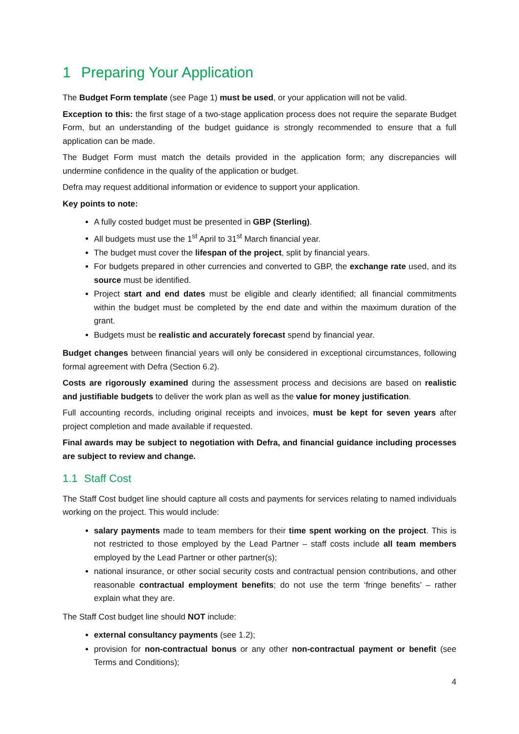1 Preparing Your Application
The Budget Form template (see Page 1) must be used, or your application will not be valid.
Exception to this: the first stage of a two-stage application process does not require the separate Budget Form, but an understanding of the budget guidance is strongly recommended to ensure that a full application can be made.
The Budget Form must match the details provided in the application form; any discrepancies will undermine confidence in the quality of the application or budget.
Defra may request additional information or evidence to support your application.
Key points to note:
A fully costed budget must be presented in GBP (Sterling).
All budgets must use the 1<sup>st</sup> April to 31<sup>st</sup> March financial year.
The budget must cover the lifespan of the project, split by financial years.
For budgets prepared in other currencies and converted to GBP, the exchange rate used, and its source must be identified.
Project start and end dates must be eligible and clearly identified; all financial commitments within the budget must be completed by the end date and within the maximum duration of the grant.
Budgets must be realistic and accurately forecast spend by financial year.
Budget changes between financial years will only be considered in exceptional circumstances, following formal agreement with Defra (Section 6.2).
Costs are rigorously examined during the assessment process and decisions are based on realistic and justifiable budgets to deliver the work plan as well as the value for money justification.
Full accounting records, including original receipts and invoices, must be kept for seven years after project completion and made available if requested.
Final awards may be subject to negotiation with Defra, and financial guidance including processes are subject to review and change.
1.1 Staff Cost
The Staff Cost budget line should capture all costs and payments for services relating to named individuals working on the project. This would include:
salary payments made to team members for their time spent working on the project. This is not restricted to those employed by the Lead Partner – staff costs include all team members employed by the Lead Partner or other partner(s);
national insurance, or other social security costs and contractual pension contributions, and other reasonable contractual employment benefits; do not use the term ‘fringe benefits’ – rather explain what they are.
The Staff Cost budget line should NOT include:
external consultancy payments (see 1.2);
provision for non-contractual bonus or any other non-contractual payment or benefit (see Terms and Conditions);
4